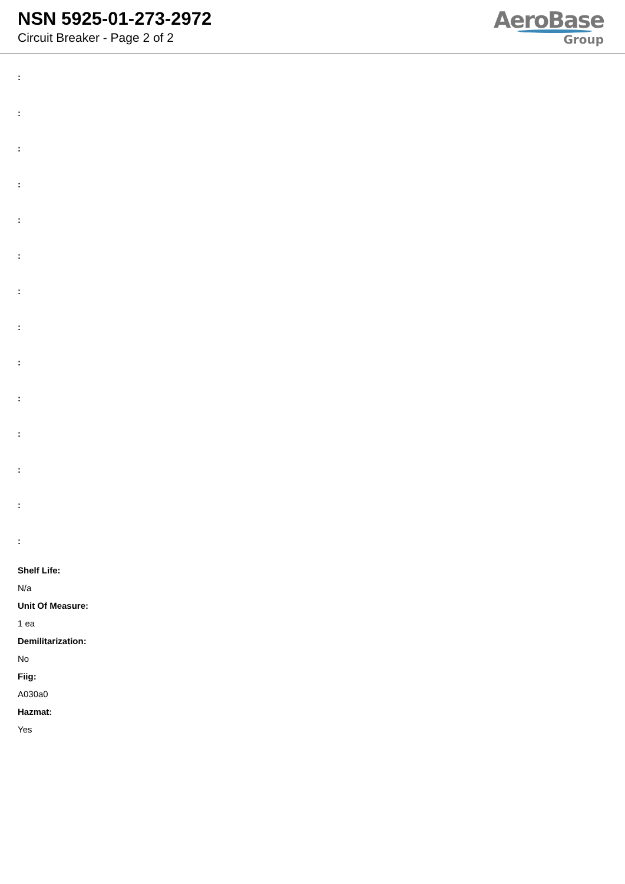NSN 5925-01-273-2972
Circuit Breaker - Page 2 of 2
AeroBase
Group
:
:
:
:
:
:
:
:
:
:
:
:
:
:
Shelf Life:
N/a
Unit Of Measure:
1 ea
Demilitarization:
No
Fiig:
A030a0
Hazmat:
Yes